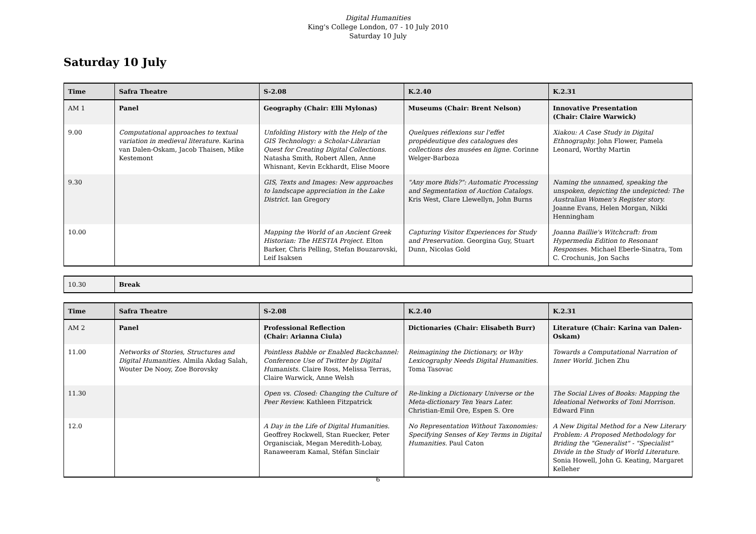Digital Humanities
King's College London, 07 - 10 July 2010
Saturday 10 July
Saturday 10 July
| Time | Safra Theatre | S-2.08 | K.2.40 | K.2.31 |
| --- | --- | --- | --- | --- |
| AM 1 | Panel | Geography (Chair: Elli Mylonas) | Museums (Chair: Brent Nelson) | Innovative Presentation (Chair: Claire Warwick) |
| 9.00 | Computational approaches to textual variation in medieval literature. Karina van Dalen-Oskam, Jacob Thaisen, Mike Kestemont | Unfolding History with the Help of the GIS Technology: a Scholar-Librarian Quest for Creating Digital Collections. Natasha Smith, Robert Allen, Anne Whisnant, Kevin Eckhardt, Elise Moore | Quelques réflexions sur l'effet propédeutique des catalogues des collections des musées en ligne. Corinne Welger-Barboza | Xiakou: A Case Study in Digital Ethnography. John Flower, Pamela Leonard, Worthy Martin |
| 9.30 | | GIS, Texts and Images: New approaches to landscape appreciation in the Lake District. Ian Gregory | "Any more Bids?": Automatic Processing and Segmentation of Auction Catalogs. Kris West, Clare Llewellyn, John Burns | Naming the unnamed, speaking the unspoken, depicting the undepicted: The Australian Women's Register story. Joanne Evans, Helen Morgan, Nikki Henningham |
| 10.00 | | Mapping the World of an Ancient Greek Historian: The HESTIA Project. Elton Barker, Chris Pelling, Stefan Bouzarovski, Leif Isaksen | Capturing Visitor Experiences for Study and Preservation. Georgina Guy, Stuart Dunn, Nicolas Gold | Joanna Baillie's Witchcraft: from Hypermedia Edition to Resonant Responses. Michael Eberle-Sinatra, Tom C. Crochunis, Jon Sachs |
| 10.30 | Break |
| Time | Safra Theatre | S-2.08 | K.2.40 | K.2.31 |
| --- | --- | --- | --- | --- |
| AM 2 | Panel | Professional Reflection (Chair: Arianna Ciula) | Dictionaries (Chair: Elisabeth Burr) | Literature (Chair: Karina van Dalen-Oskam) |
| 11.00 | Networks of Stories, Structures and Digital Humanities. Almila Akdag Salah, Wouter De Nooy, Zoe Borovsky | Pointless Babble or Enabled Backchannel: Conference Use of Twitter by Digital Humanists. Claire Ross, Melissa Terras, Claire Warwick, Anne Welsh | Reimagining the Dictionary, or Why Lexicography Needs Digital Humanities. Toma Tasovac | Towards a Computational Narration of Inner World. Jichen Zhu |
| 11.30 | | Open vs. Closed: Changing the Culture of Peer Review. Kathleen Fitzpatrick | Re-linking a Dictionary Universe or the Meta-dictionary Ten Years Later. Christian-Emil Ore, Espen S. Ore | The Social Lives of Books: Mapping the Ideational Networks of Toni Morrison. Edward Finn |
| 12.0 | | A Day in the Life of Digital Humanities. Geoffrey Rockwell, Stan Ruecker, Peter Organisciak, Megan Meredith-Lobay, Ranaweeram Kamal, Stéfan Sinclair | No Representation Without Taxonomies: Specifying Senses of Key Terms in Digital Humanities. Paul Caton | A New Digital Method for a New Literary Problem: A Proposed Methodology for Briding the "Generalist" - "Specialist" Divide in the Study of World Literature. Sonia Howell, John G. Keating, Margaret Kelleher |
6